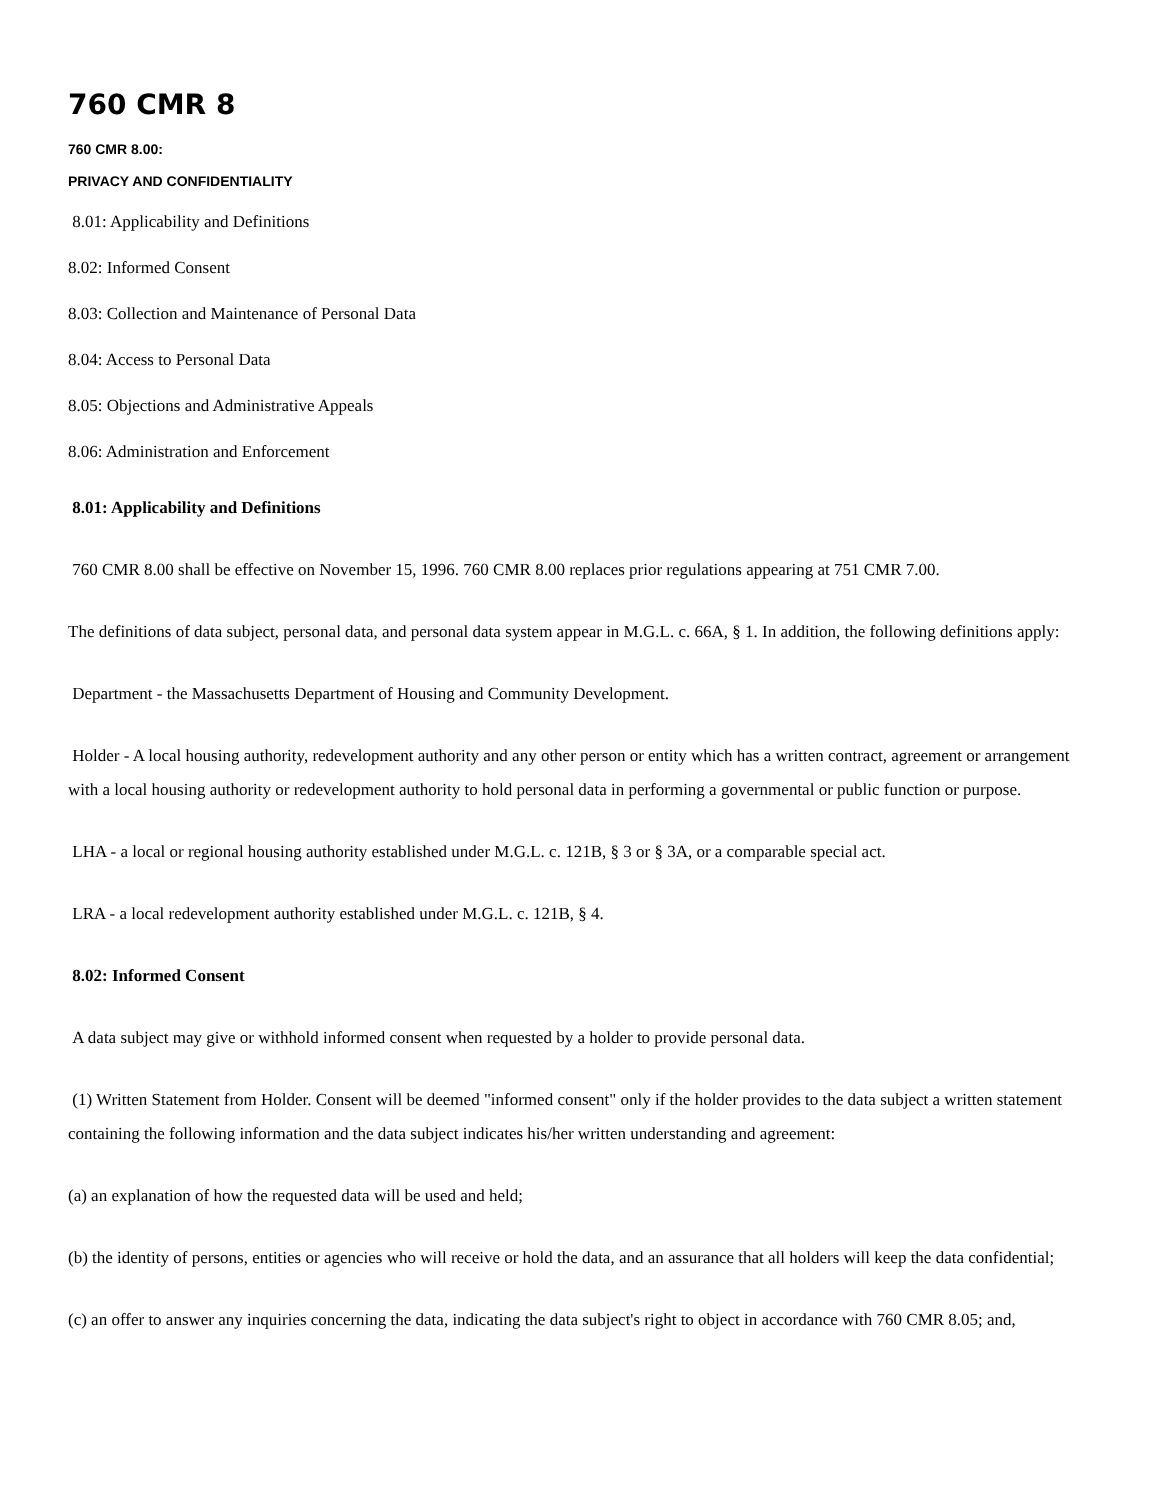760 CMR 8
760 CMR 8.00:
PRIVACY AND CONFIDENTIALITY
8.01: Applicability and Definitions
8.02: Informed Consent
8.03: Collection and Maintenance of Personal Data
8.04: Access to Personal Data
8.05: Objections and Administrative Appeals
8.06: Administration and Enforcement
8.01: Applicability and Definitions
760 CMR 8.00 shall be effective on November 15, 1996. 760 CMR 8.00 replaces prior regulations appearing at 751 CMR 7.00.
The definitions of data subject, personal data, and personal data system appear in M.G.L. c. 66A, § 1. In addition, the following definitions apply:
Department - the Massachusetts Department of Housing and Community Development.
Holder - A local housing authority, redevelopment authority and any other person or entity which has a written contract, agreement or arrangement with a local housing authority or redevelopment authority to hold personal data in performing a governmental or public function or purpose.
LHA - a local or regional housing authority established under M.G.L. c. 121B, § 3 or § 3A, or a comparable special act.
LRA - a local redevelopment authority established under M.G.L. c. 121B, § 4.
8.02: Informed Consent
A data subject may give or withhold informed consent when requested by a holder to provide personal data.
(1) Written Statement from Holder. Consent will be deemed "informed consent" only if the holder provides to the data subject a written statement containing the following information and the data subject indicates his/her written understanding and agreement:
(a) an explanation of how the requested data will be used and held;
(b) the identity of persons, entities or agencies who will receive or hold the data, and an assurance that all holders will keep the data confidential;
(c) an offer to answer any inquiries concerning the data, indicating the data subject's right to object in accordance with 760 CMR 8.05; and,